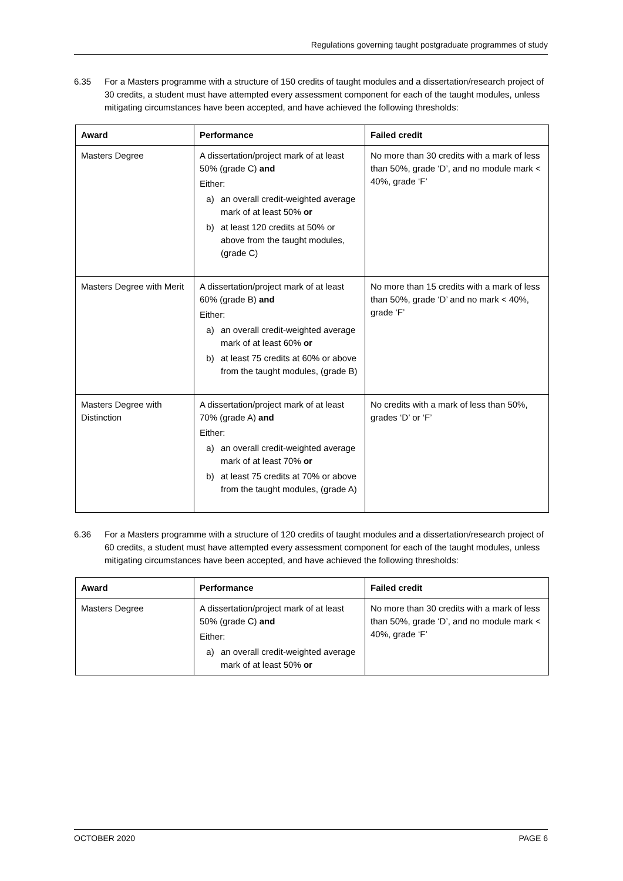Regulations governing taught postgraduate programmes of study
6.35 For a Masters programme with a structure of 150 credits of taught modules and a dissertation/research project of 30 credits, a student must have attempted every assessment component for each of the taught modules, unless mitigating circumstances have been accepted, and have achieved the following thresholds:
| Award | Performance | Failed credit |
| --- | --- | --- |
| Masters Degree | A dissertation/project mark of at least 50% (grade C) and Either: a) an overall credit-weighted average mark of at least 50% or b) at least 120 credits at 50% or above from the taught modules, (grade C) | No more than 30 credits with a mark of less than 50%, grade ‘D’, and no module mark < 40%, grade ‘F’ |
| Masters Degree with Merit | A dissertation/project mark of at least 60% (grade B) and Either: a) an overall credit-weighted average mark of at least 60% or b) at least 75 credits at 60% or above from the taught modules, (grade B) | No more than 15 credits with a mark of less than 50%, grade ‘D’ and no mark < 40%, grade ‘F’ |
| Masters Degree with Distinction | A dissertation/project mark of at least 70% (grade A) and Either: a) an overall credit-weighted average mark of at least 70% or b) at least 75 credits at 70% or above from the taught modules, (grade A) | No credits with a mark of less than 50%, grades ‘D’ or ‘F’ |
6.36 For a Masters programme with a structure of 120 credits of taught modules and a dissertation/research project of 60 credits, a student must have attempted every assessment component for each of the taught modules, unless mitigating circumstances have been accepted, and have achieved the following thresholds:
| Award | Performance | Failed credit |
| --- | --- | --- |
| Masters Degree | A dissertation/project mark of at least 50% (grade C) and Either: a) an overall credit-weighted average mark of at least 50% or | No more than 30 credits with a mark of less than 50%, grade ‘D’, and no module mark < 40%, grade ‘F’ |
OCTOBER 2020 PAGE 6